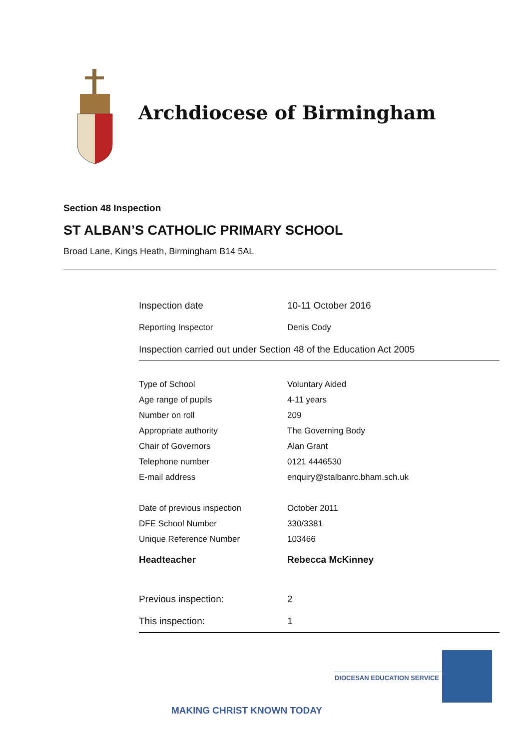Archdiocese of Birmingham
Section 48 Inspection
ST ALBAN’S CATHOLIC PRIMARY SCHOOL
Broad Lane, Kings Heath, Birmingham B14 5AL
| Inspection date | 10-11 October 2016 |
| Reporting Inspector | Denis Cody |
| Inspection carried out under Section 48 of the Education Act 2005 | |
| Type of School | Voluntary Aided |
| Age range of pupils | 4-11 years |
| Number on roll | 209 |
| Appropriate authority | The Governing Body |
| Chair of Governors | Alan Grant |
| Telephone number | 0121 4446530 |
| E-mail address | enquiry@stalbanrc.bham.sch.uk |
| Date of previous inspection | October 2011 |
| DFE School Number | 330/3381 |
| Unique Reference Number | 103466 |
| Headteacher | Rebecca McKinney |
| Previous inspection: | 2 |
| This inspection: | 1 |
DIOCESAN EDUCATION SERVICE
MAKING CHRIST KNOWN TODAY